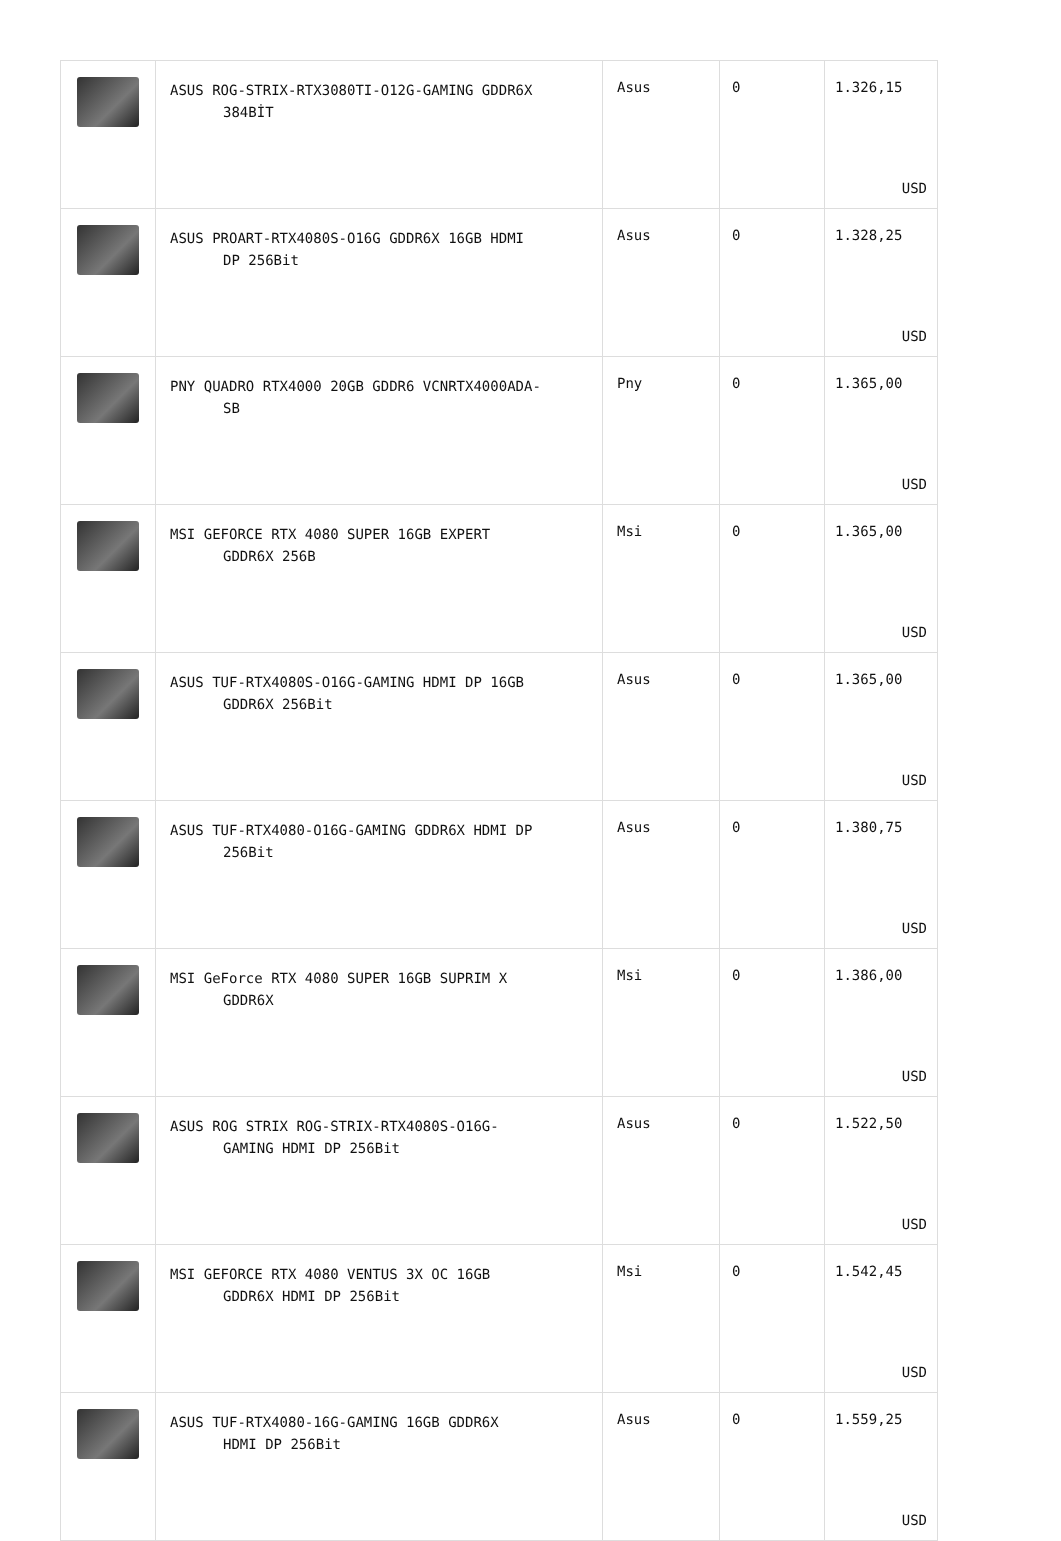| | ASUS ROG-STRIX-RTX3080TI-O12G-GAMING GDDR6X 384BİT | Asus | 0 | 1.326,15 USD |
| | ASUS PROART-RTX4080S-O16G GDDR6X 16GB HDMI DP 256Bit | Asus | 0 | 1.328,25 USD |
| | PNY QUADRO RTX4000 20GB GDDR6 VCNRTX4000ADA- SB | Pny | 0 | 1.365,00 USD |
| | MSI GEFORCE RTX 4080 SUPER 16GB EXPERT GDDR6X 256B | Msi | 0 | 1.365,00 USD |
| | ASUS TUF-RTX4080S-O16G-GAMING HDMI DP 16GB GDDR6X 256Bit | Asus | 0 | 1.365,00 USD |
| | ASUS TUF-RTX4080-O16G-GAMING GDDR6X HDMI DP 256Bit | Asus | 0 | 1.380,75 USD |
| | MSI GeForce RTX 4080 SUPER 16GB SUPRIM X GDDR6X | Msi | 0 | 1.386,00 USD |
| | ASUS ROG STRIX ROG-STRIX-RTX4080S-O16G- GAMING HDMI DP 256Bit | Asus | 0 | 1.522,50 USD |
| | MSI GEFORCE RTX 4080 VENTUS 3X OC 16GB GDDR6X HDMI DP 256Bit | Msi | 0 | 1.542,45 USD |
| | ASUS TUF-RTX4080-16G-GAMING 16GB GDDR6X HDMI DP 256Bit | Asus | 0 | 1.559,25 USD |